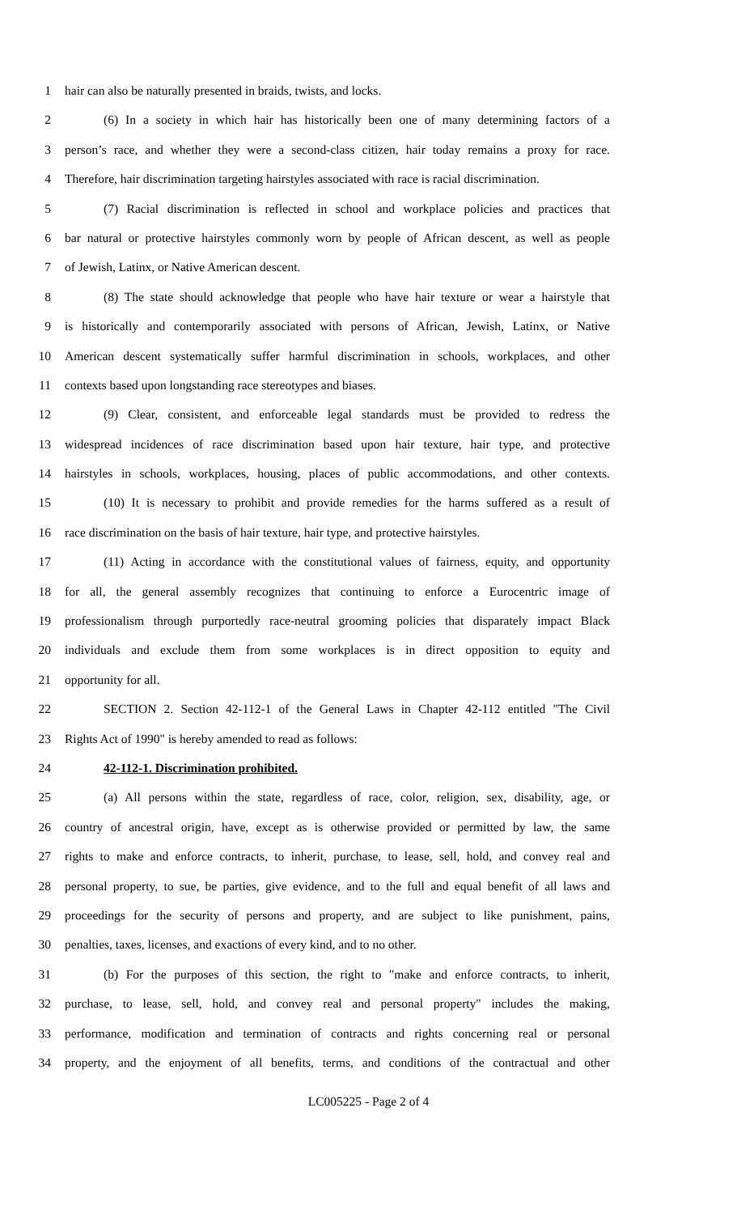1 hair can also be naturally presented in braids, twists, and locks.
2 (6) In a society in which hair has historically been one of many determining factors of a
3 person’s race, and whether they were a second-class citizen, hair today remains a proxy for race.
4 Therefore, hair discrimination targeting hairstyles associated with race is racial discrimination.
5 (7) Racial discrimination is reflected in school and workplace policies and practices that
6 bar natural or protective hairstyles commonly worn by people of African descent, as well as people
7 of Jewish, Latinx, or Native American descent.
8 (8) The state should acknowledge that people who have hair texture or wear a hairstyle that
9 is historically and contemporarily associated with persons of African, Jewish, Latinx, or Native
10 American descent systematically suffer harmful discrimination in schools, workplaces, and other
11 contexts based upon longstanding race stereotypes and biases.
12 (9) Clear, consistent, and enforceable legal standards must be provided to redress the
13 widespread incidences of race discrimination based upon hair texture, hair type, and protective
14 hairstyles in schools, workplaces, housing, places of public accommodations, and other contexts.
15 (10) It is necessary to prohibit and provide remedies for the harms suffered as a result of
16 race discrimination on the basis of hair texture, hair type, and protective hairstyles.
17 (11) Acting in accordance with the constitutional values of fairness, equity, and opportunity
18 for all, the general assembly recognizes that continuing to enforce a Eurocentric image of
19 professionalism through purportedly race-neutral grooming policies that disparately impact Black
20 individuals and exclude them from some workplaces is in direct opposition to equity and
21 opportunity for all.
22 SECTION 2. Section 42-112-1 of the General Laws in Chapter 42-112 entitled "The Civil
23 Rights Act of 1990" is hereby amended to read as follows:
24 42-112-1. Discrimination prohibited.
25 (a) All persons within the state, regardless of race, color, religion, sex, disability, age, or
26 country of ancestral origin, have, except as is otherwise provided or permitted by law, the same
27 rights to make and enforce contracts, to inherit, purchase, to lease, sell, hold, and convey real and
28 personal property, to sue, be parties, give evidence, and to the full and equal benefit of all laws and
29 proceedings for the security of persons and property, and are subject to like punishment, pains,
30 penalties, taxes, licenses, and exactions of every kind, and to no other.
31 (b) For the purposes of this section, the right to "make and enforce contracts, to inherit,
32 purchase, to lease, sell, hold, and convey real and personal property" includes the making,
33 performance, modification and termination of contracts and rights concerning real or personal
34 property, and the enjoyment of all benefits, terms, and conditions of the contractual and other
LC005225 - Page 2 of 4